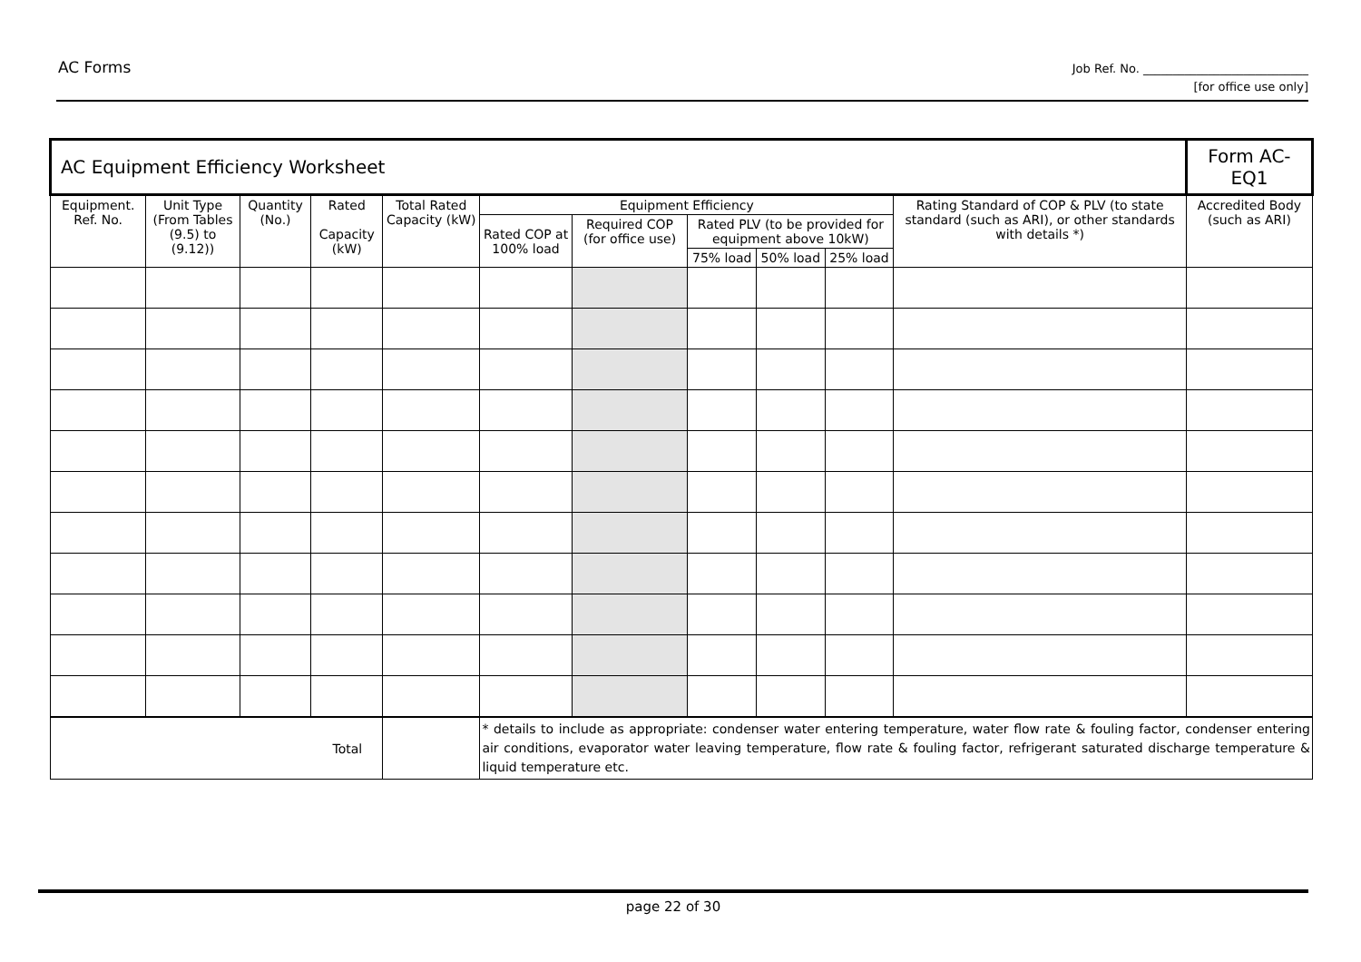AC Forms
Job Ref. No. ____________________________
[for office use only]
| AC Equipment Efficiency Worksheet | | | | | | | | | | | Form AC-EQ1 |
| Equipment. Ref. No. | Unit Type (From Tables (9.5) to (9.12)) | Quantity (No.) | Rated Capacity (kW) | Total Rated Capacity (kW) | Equipment Efficiency | | | | | Rating Standard of COP & PLV (to state standard (such as ARI), or other standards with details *) | Accredited Body (such as ARI) |
| | | | | | Rated COP at 100% load | Required COP (for office use) | Rated PLV (to be provided for equipment above 10kW) | | | | |
| | | | | | | | 75% load | 50% load | 25% load | | |
| Total | | | | | * details to include as appropriate: condenser water entering temperature, water flow rate & fouling factor, condenser entering air conditions, evaporator water leaving temperature, flow rate & fouling factor, refrigerant saturated discharge temperature & liquid temperature etc. | | | | | | |
page 22 of 30